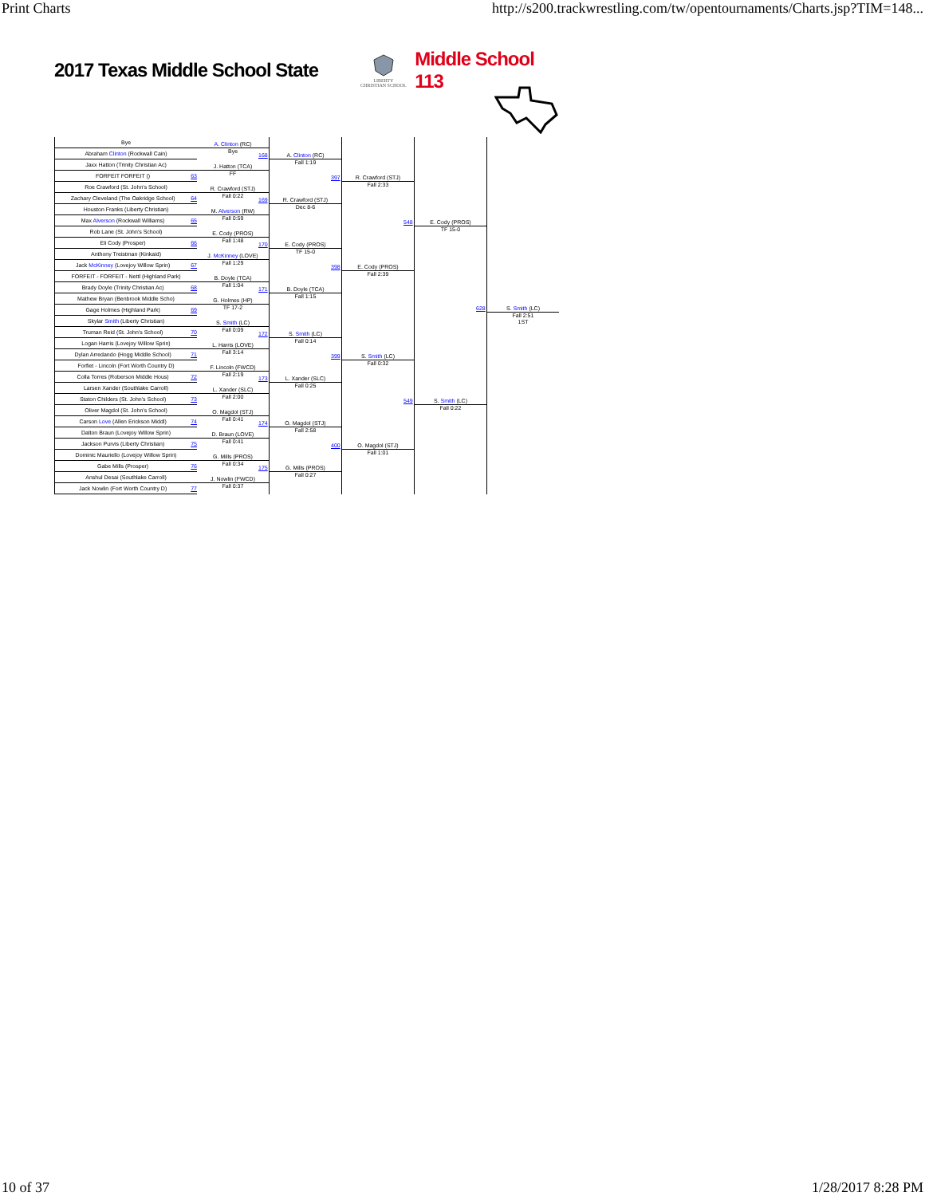Print Charts http://s200.trackwrestling.com/tw/opentournaments/Charts.jsp?TIM=148...
2017 Texas Middle School State
LIBERTY
CHRISTIAN SCHOOL
Middle School 113
| Bye | A. Clinton (RC) Bye | 168 A. Clinton (RC) Fall 1:19 | 397 R. Crawford (STJ) Fall 2:33 | 548 E. Cody (PROS) TF 15-0 | 628 S. Smith (LC) Fall 2:51 1ST |
| Abraham Clinton (Rockwall Cain) | | | | | |
| Jaxx Hatton (Trinity Christian Ac) | J. Hatton (TCA) FF | | | | |
| FORFEIT FORFEIT () 63 | | | | | |
| Roe Crawford (St. John's School) | R. Crawford (STJ) Fall 0:22 | 169 R. Crawford (STJ) Dec 8-6 | | | |
| Zachary Cleveland (The Oakridge School) 64 | | | | | |
| Houston Franks (Liberty Christian) | M. Alverson (RW) Fall 0:59 | | | | |
| Max Alverson (Rockwall Williams) 65 | | | | | |
| Rob Lane (St. John's School) | E. Cody (PROS) Fall 1:48 | 170 E. Cody (PROS) TF 15-0 | 398 E. Cody (PROS) Fall 2:39 | | |
| Eli Cody (Prosper) 66 | | | | | |
| Anthony Treistman (Kinkaid) | J. McKinney (LOVE) Fall 1:29 | | | | |
| Jack McKinney (Lovejoy Willow Sprin) 67 | | | | | |
| FORFEIT - FORFEIT - Nettl (Highland Park) | B. Doyle (TCA) Fall 1:04 | 171 B. Doyle (TCA) Fall 1:15 | | | |
| Brady Doyle (Trinity Christian Ac) 68 | | | | | |
| Mathew Bryan (Benbrook Middle Scho) | G. Holmes (HP) TF 17-2 | | | | |
| Gage Holmes (Highland Park) 69 | | | | | |
| Skylar Smith (Liberty Christian) | S. Smith (LC) Fall 0:09 | 172 S. Smith (LC) Fall 0:14 | 399 S. Smith (LC) Fall 0:32 | 549 S. Smith (LC) Fall 0:22 | |
| Truman Reid (St. John's School) 70 | | | | | |
| Logan Harris (Lovejoy Willow Sprin) | L. Harris (LOVE) Fall 3:14 | | | | |
| Dylan Arredando (Hogg Middle School) 71 | | | | | |
| Forfiet - Lincoln (Fort Worth Country D) | F. Lincoln (FWCD) Fall 2:19 | 173 L. Xander (SLC) Fall 0:25 | | | |
| Colla Torres (Roberson Middle Hous) 72 | | | | | |
| Larsen Xander (Southlake Carroll) | L. Xander (SLC) Fall 2:00 | | | | |
| Staton Childers (St. John's School) 73 | | | | | |
| Oliver Magdol (St. John's School) | O. Magdol (STJ) Fall 0:41 | 174 O. Magdol (STJ) Fall 2:58 | 400 O. Magdol (STJ) Fall 1:01 | | |
| Carson Love (Allen Erickson Middl) 74 | | | | | |
| Dalton Braun (Lovejoy Willow Sprin) | D. Braun (LOVE) Fall 0:41 | | | | |
| Jackson Purvis (Liberty Christian) 75 | | | | | |
| Dominic Mauriello (Lovejoy Willow Sprin) | G. Mills (PROS) Fall 0:34 | 175 G. Mills (PROS) Fall 0:27 | | | |
| Gabe Mills (Prosper) 76 | | | | | |
| Anshul Desai (Southlake Carroll) | J. Nowlin (FWCD) Fall 0:37 | | | | |
| Jack Nowlin (Fort Worth Country D) 77 | | | | | |
10 of 37 1/28/2017 8:28 PM